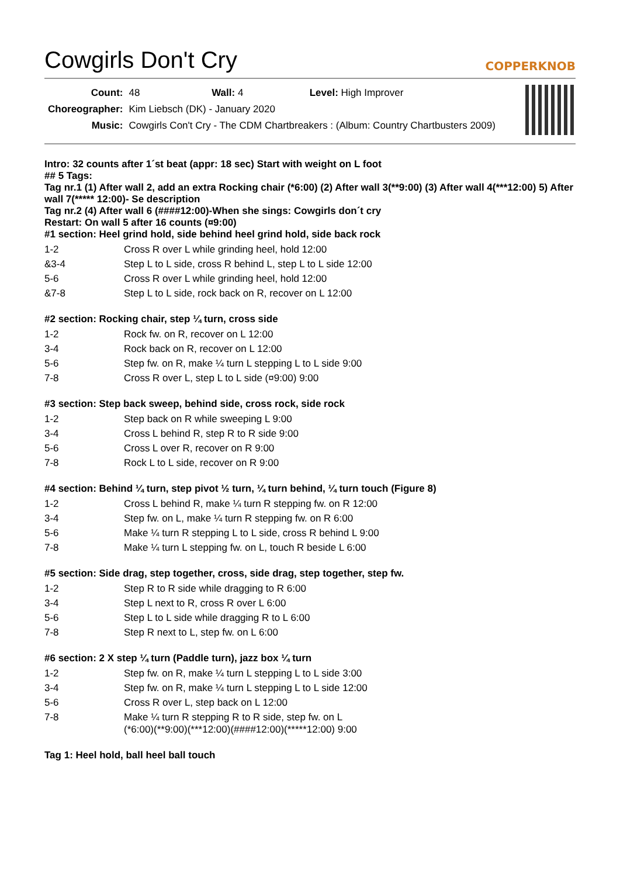Cowgirls Don't Cry COPPERKNOB
| Count: | 48 Wall: 4 Level: High Improver |
| Choreographer: | Kim Liebsch (DK) - January 2020 |
| Music: | Cowgirls Con't Cry - The CDM Chartbreakers : (Album: Country Chartbusters 2009) |
Intro: 32 counts after 1´st beat (appr: 18 sec) Start with weight on L foot
## 5 Tags:
Tag nr.1 (1) After wall 2, add an extra Rocking chair (*6:00) (2) After wall 3(**9:00) (3) After wall 4(***12:00) 5) After wall 7(***** 12:00)- Se description
Tag nr.2 (4) After wall 6 (####12:00)-When she sings: Cowgirls don´t cry
Restart: On wall 5 after 16 counts (¤9:00)
#1 section: Heel grind hold, side behind heel grind hold, side back rock
| 1-2 | Cross R over L while grinding heel, hold 12:00 |
| &3-4 | Step L to L side, cross R behind L, step L to L side 12:00 |
| 5-6 | Cross R over L while grinding heel, hold 12:00 |
| &7-8 | Step L to L side, rock back on R, recover on L 12:00 |
#2 section: Rocking chair, step ¼ turn, cross side
| 1-2 | Rock fw. on R, recover on L 12:00 |
| 3-4 | Rock back on R, recover on L 12:00 |
| 5-6 | Step fw. on R, make ¼ turn L stepping L to L side 9:00 |
| 7-8 | Cross R over L, step L to L side (¤9:00) 9:00 |
#3 section: Step back sweep, behind side, cross rock, side rock
| 1-2 | Step back on R while sweeping L 9:00 |
| 3-4 | Cross L behind R, step R to R side 9:00 |
| 5-6 | Cross L over R, recover on R 9:00 |
| 7-8 | Rock L to L side, recover on R 9:00 |
#4 section: Behind ¼ turn, step pivot ½ turn, ¼ turn behind, ¼ turn touch (Figure 8)
| 1-2 | Cross L behind R, make ¼ turn R stepping fw. on R 12:00 |
| 3-4 | Step fw. on L, make ¼ turn R stepping fw. on R 6:00 |
| 5-6 | Make ¼ turn R stepping L to L side, cross R behind L 9:00 |
| 7-8 | Make ¼ turn L stepping fw. on L, touch R beside L 6:00 |
#5 section: Side drag, step together, cross, side drag, step together, step fw.
| 1-2 | Step R to R side while dragging to R 6:00 |
| 3-4 | Step L next to R, cross R over L 6:00 |
| 5-6 | Step L to L side while dragging R to L 6:00 |
| 7-8 | Step R next to L, step fw. on L 6:00 |
#6 section: 2 X step ¼ turn (Paddle turn), jazz box ¼ turn
| 1-2 | Step fw. on R, make ¼ turn L stepping L to L side 3:00 |
| 3-4 | Step fw. on R, make ¼ turn L stepping L to L side 12:00 |
| 5-6 | Cross R over L, step back on L 12:00 |
| 7-8 | Make ¼ turn R stepping R to R side, step fw. on L (*6:00)(**9:00)(***12:00)(####12:00)(*****12:00) 9:00 |
Tag 1: Heel hold, ball heel ball touch